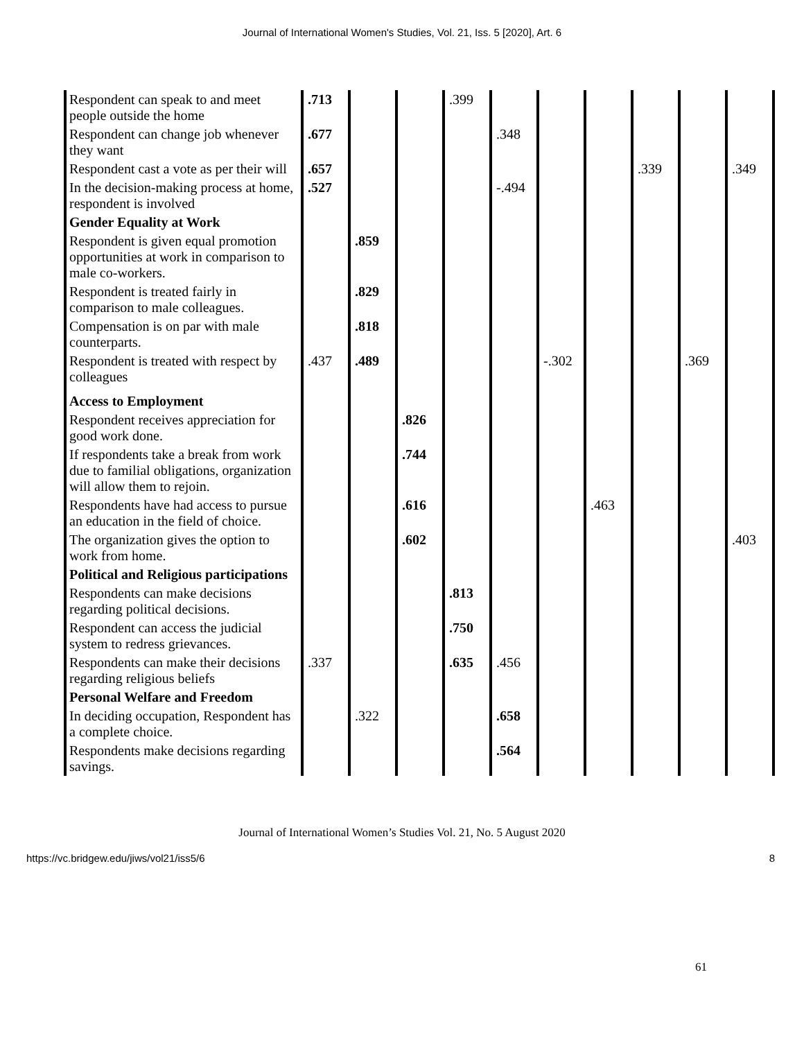Journal of International Women's Studies, Vol. 21, Iss. 5 [2020], Art. 6
| Respondent can speak to and meet people outside the home | .713 | | | .399 | | | | | | |
| Respondent can change job whenever they want | .677 | | | | .348 | | | | | |
| Respondent cast a vote as per their will | .657 | | | | | | | .339 | | .349 |
| In the decision-making process at home, respondent is involved | .527 | | | | -.494 | | | | | |
| Gender Equality at Work | | | | | | | | | | |
| Respondent is given equal promotion opportunities at work in comparison to male co-workers. | | .859 | | | | | | | | |
| Respondent is treated fairly in comparison to male colleagues. | | .829 | | | | | | | | |
| Compensation is on par with male counterparts. | | .818 | | | | | | | | |
| Respondent is treated with respect by colleagues | .437 | .489 | | | | -.302 | | | .369 | |
| Access to Employment | | | | | | | | | | |
| Respondent receives appreciation for good work done. | | | .826 | | | | | | | |
| If respondents take a break from work due to familial obligations, organization will allow them to rejoin. | | | .744 | | | | | | | |
| Respondents have had access to pursue an education in the field of choice. | | | .616 | | | | .463 | | | |
| The organization gives the option to work from home. | | | .602 | | | | | | | .403 |
| Political and Religious participations | | | | | | | | | | |
| Respondents can make decisions regarding political decisions. | | | | .813 | | | | | | |
| Respondent can access the judicial system to redress grievances. | | | | .750 | | | | | | |
| Respondents can make their decisions regarding religious beliefs | .337 | | | .635 | .456 | | | | | |
| Personal Welfare and Freedom | | | | | | | | | | |
| In deciding occupation, Respondent has a complete choice. | | .322 | | | .658 | | | | | |
| Respondents make decisions regarding savings. | | | | | .564 | | | | | |
61
Journal of International Women’s Studies Vol. 21, No. 5 August 2020
https://vc.bridgew.edu/jiws/vol21/iss5/6 8